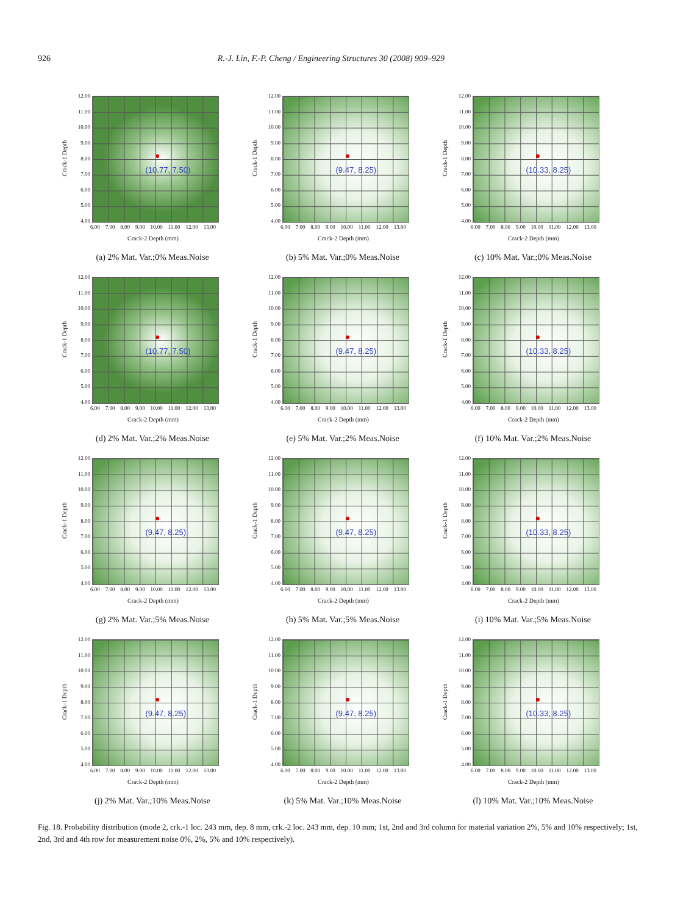926 R.-J. Lin, F.-P. Cheng / Engineering Structures 30 (2008) 909–929
Crack-1 Depth
12.00
11.00
10.00
9.00
8.00
7.00
6.00
5.00
4.00
(10.77, 7.50)
6.00 7.00 8.00 9.00 10.00 11.00 12.00 13.00
Crack-2 Depth (mm)
(a) 2% Mat. Var.;0% Meas.Noise
Crack-1 Depth
12.00
11.00
10.00
9.00
8.00
7.00
6.00
5.00
4.00
(9.47, 8.25)
6.00 7.00 8.00 9.00 10.00 11.00 12.00 13.00
Crack-2 Depth (mm)
(b) 5% Mat. Var.;0% Meas.Noise
Crack-1 Depth
12.00
11.00
10.00
9.00
8.00
7.00
6.00
5.00
4.00
(10.33, 8.25)
6.00 7.00 8.00 9.00 10.00 11.00 12.00 13.00
Crack-2 Depth (mm)
(c) 10% Mat. Var.;0% Meas.Noise
Crack-1 Depth
12.00
11.00
10.00
9.00
8.00
7.00
6.00
5.00
4.00
(10.77, 7.50)
6.00 7.00 8.00 9.00 10.00 11.00 12.00 13.00
Crack-2 Depth (mm)
(d) 2% Mat. Var.;2% Meas.Noise
Crack-1 Depth
12.00
11.00
10.00
9.00
8.00
7.00
6.00
5.00
4.00
(9.47, 8.25)
6.00 7.00 8.00 9.00 10.00 11.00 12.00 13.00
Crack-2 Depth (mm)
(e) 5% Mat. Var.;2% Meas.Noise
Crack-1 Depth
12.00
11.00
10.00
9.00
8.00
7.00
6.00
5.00
4.00
(10.33, 8.25)
6.00 7.00 8.00 9.00 10.00 11.00 12.00 13.00
Crack-2 Depth (mm)
(f) 10% Mat. Var.;2% Meas.Noise
Crack-1 Depth
12.00
11.00
10.00
9.00
8.00
7.00
6.00
5.00
4.00
(9.47, 8.25)
6.00 7.00 8.00 9.00 10.00 11.00 12.00 13.00
Crack-2 Depth (mm)
(g) 2% Mat. Var.;5% Meas.Noise
Crack-1 Depth
12.00
11.00
10.00
9.00
8.00
7.00
6.00
5.00
4.00
(9.47, 8.25)
6.00 7.00 8.00 9.00 10.00 11.00 12.00 13.00
Crack-2 Depth (mm)
(h) 5% Mat. Var.;5% Meas.Noise
Crack-1 Depth
12.00
11.00
10.00
9.00
8.00
7.00
6.00
5.00
4.00
(10.33, 8.25)
6.00 7.00 8.00 9.00 10.00 11.00 12.00 13.00
Crack-2 Depth (mm)
(i) 10% Mat. Var.;5% Meas.Noise
Crack-1 Depth
12.00
11.00
10.00
9.00
8.00
7.00
6.00
5.00
4.00
(9.47, 8.25)
6.00 7.00 8.00 9.00 10.00 11.00 12.00 13.00
Crack-2 Depth (mm)
(j) 2% Mat. Var.;10% Meas.Noise
Crack-1 Depth
12.00
11.00
10.00
9.00
8.00
7.00
6.00
5.00
4.00
(9.47, 8.25)
6.00 7.00 8.00 9.00 10.00 11.00 12.00 13.00
Crack-2 Depth (mm)
(k) 5% Mat. Var.;10% Meas.Noise
Crack-1 Depth
12.00
11.00
10.00
9.00
8.00
7.00
6.00
5.00
4.00
(10.33, 8.25)
6.00 7.00 8.00 9.00 10.00 11.00 12.00 13.00
Crack-2 Depth (mm)
(l) 10% Mat. Var.;10% Meas.Noise
Fig. 18. Probability distribution (mode 2, crk.-1 loc. 243 mm, dep. 8 mm, crk.-2 loc. 243 mm, dep. 10 mm; 1st, 2nd and 3rd column for material variation 2%, 5% and 10% respectively; 1st, 2nd, 3rd and 4th row for measurement noise 0%, 2%, 5% and 10% respectively).